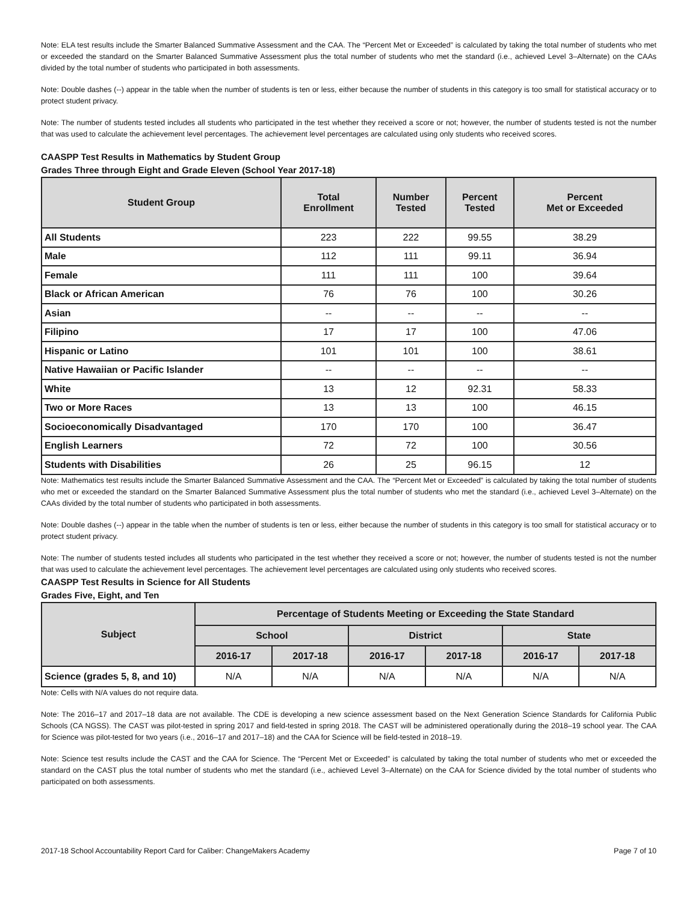Note: ELA test results include the Smarter Balanced Summative Assessment and the CAA. The “Percent Met or Exceeded” is calculated by taking the total number of students who met or exceeded the standard on the Smarter Balanced Summative Assessment plus the total number of students who met the standard (i.e., achieved Level 3–Alternate) on the CAAs divided by the total number of students who participated in both assessments.
Note: Double dashes (--) appear in the table when the number of students is ten or less, either because the number of students in this category is too small for statistical accuracy or to protect student privacy.
Note: The number of students tested includes all students who participated in the test whether they received a score or not; however, the number of students tested is not the number that was used to calculate the achievement level percentages. The achievement level percentages are calculated using only students who received scores.
CAASPP Test Results in Mathematics by Student Group
Grades Three through Eight and Grade Eleven (School Year 2017-18)
| Student Group | Total Enrollment | Number Tested | Percent Tested | Percent Met or Exceeded |
| --- | --- | --- | --- | --- |
| All Students | 223 | 222 | 99.55 | 38.29 |
| Male | 112 | 111 | 99.11 | 36.94 |
| Female | 111 | 111 | 100 | 39.64 |
| Black or African American | 76 | 76 | 100 | 30.26 |
| Asian | -- | -- | -- | -- |
| Filipino | 17 | 17 | 100 | 47.06 |
| Hispanic or Latino | 101 | 101 | 100 | 38.61 |
| Native Hawaiian or Pacific Islander | -- | -- | -- | -- |
| White | 13 | 12 | 92.31 | 58.33 |
| Two or More Races | 13 | 13 | 100 | 46.15 |
| Socioeconomically Disadvantaged | 170 | 170 | 100 | 36.47 |
| English Learners | 72 | 72 | 100 | 30.56 |
| Students with Disabilities | 26 | 25 | 96.15 | 12 |
Note: Mathematics test results include the Smarter Balanced Summative Assessment and the CAA. The “Percent Met or Exceeded” is calculated by taking the total number of students who met or exceeded the standard on the Smarter Balanced Summative Assessment plus the total number of students who met the standard (i.e., achieved Level 3–Alternate) on the CAAs divided by the total number of students who participated in both assessments.
Note: Double dashes (--) appear in the table when the number of students is ten or less, either because the number of students in this category is too small for statistical accuracy or to protect student privacy.
Note: The number of students tested includes all students who participated in the test whether they received a score or not; however, the number of students tested is not the number that was used to calculate the achievement level percentages. The achievement level percentages are calculated using only students who received scores.
CAASPP Test Results in Science for All Students
Grades Five, Eight, and Ten
| Subject | Percentage of Students Meeting or Exceeding the State Standard | | | | | |
| --- | --- | --- | --- | --- | --- | --- |
| | School | | District | | State | |
| | 2016-17 | 2017-18 | 2016-17 | 2017-18 | 2016-17 | 2017-18 |
| Science (grades 5, 8, and 10) | N/A | N/A | N/A | N/A | N/A | N/A |
Note: Cells with N/A values do not require data.
Note: The 2016–17 and 2017–18 data are not available. The CDE is developing a new science assessment based on the Next Generation Science Standards for California Public Schools (CA NGSS). The CAST was pilot-tested in spring 2017 and field-tested in spring 2018. The CAST will be administered operationally during the 2018–19 school year. The CAA for Science was pilot-tested for two years (i.e., 2016–17 and 2017–18) and the CAA for Science will be field-tested in 2018–19.
Note: Science test results include the CAST and the CAA for Science. The “Percent Met or Exceeded” is calculated by taking the total number of students who met or exceeded the standard on the CAST plus the total number of students who met the standard (i.e., achieved Level 3–Alternate) on the CAA for Science divided by the total number of students who participated on both assessments.
2017-18 School Accountability Report Card for Caliber: ChangeMakers Academy Page 7 of 10